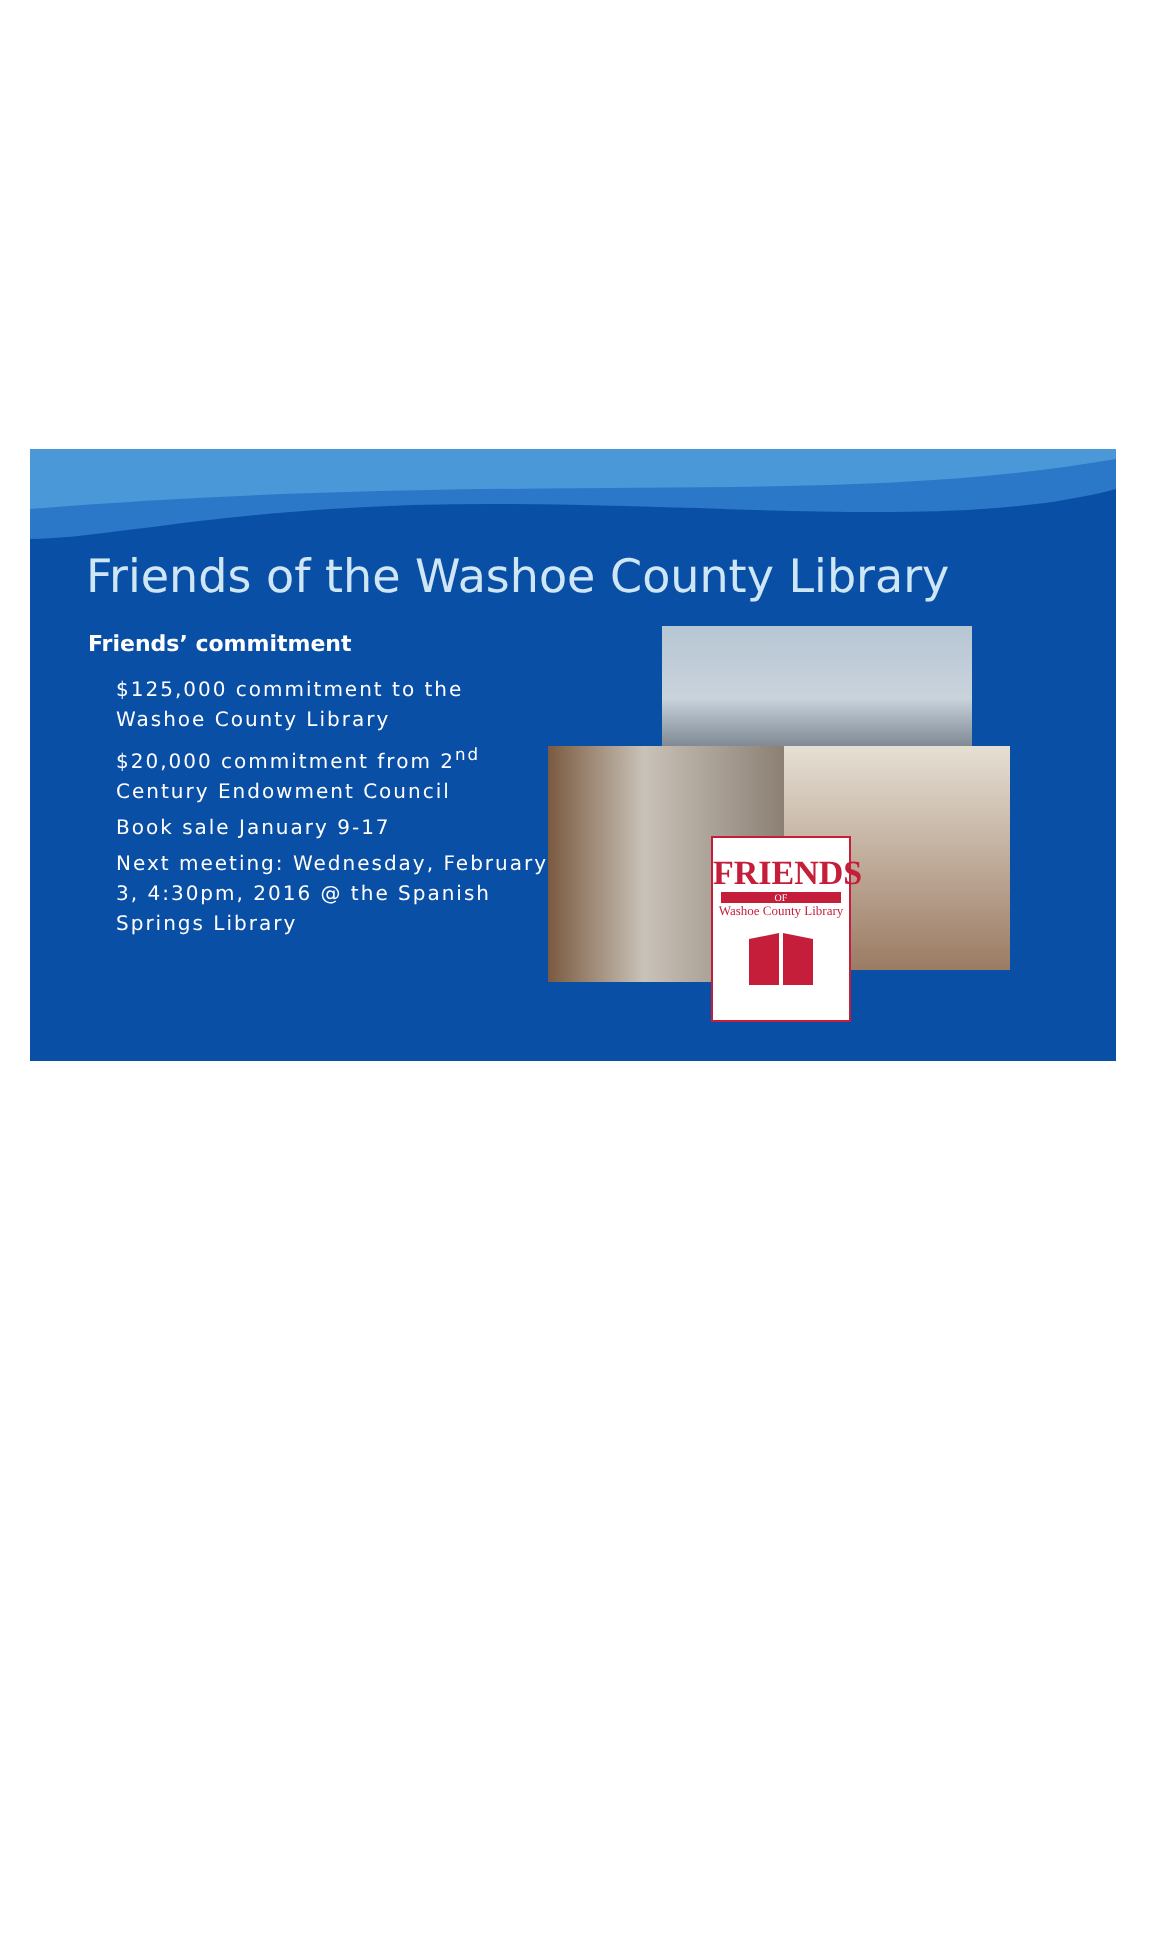Friends of the Washoe County Library
Friends’ commitment
$125,000 commitment to the Washoe County Library
$20,000 commitment from 2<sup>nd</sup> Century Endowment Council
Book sale January 9-17
Next meeting: Wednesday, February 3, 4:30pm, 2016 @ the Spanish Springs Library
FRIENDS
OF
Washoe County Library